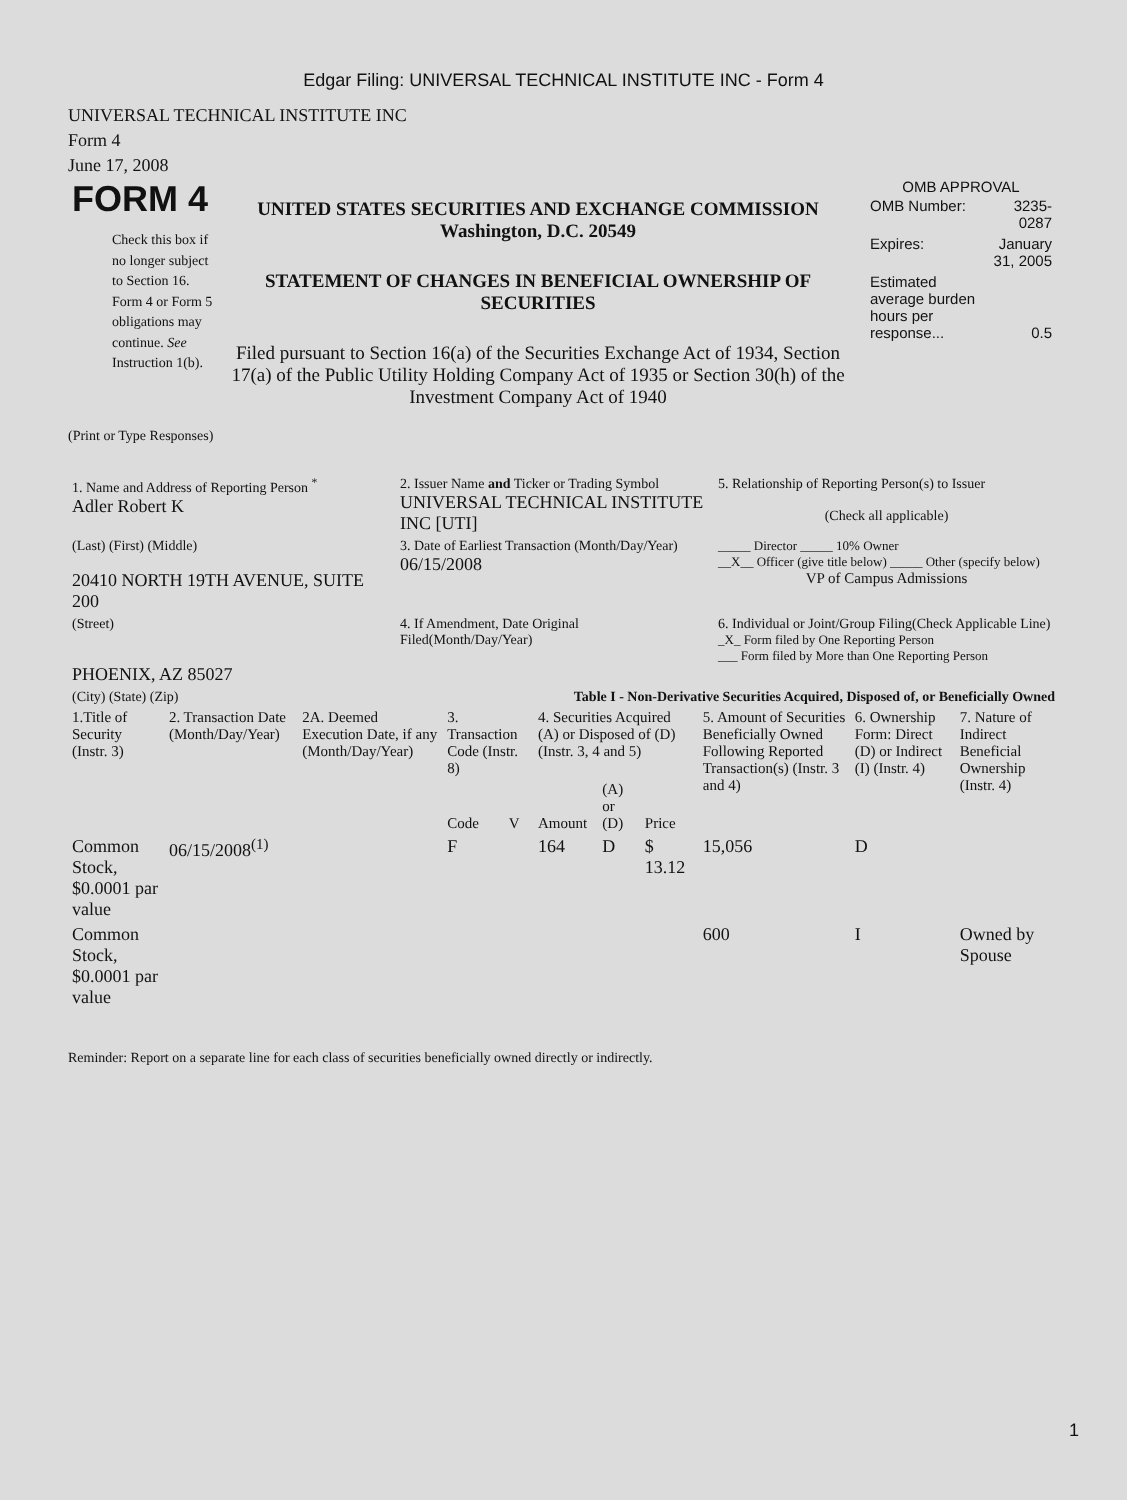Edgar Filing: UNIVERSAL TECHNICAL INSTITUTE INC - Form 4
UNIVERSAL TECHNICAL INSTITUTE INC
Form 4
June 17, 2008
FORM 4
Check this box if no longer subject to Section 16. Form 4 or Form 5 obligations may continue. See Instruction 1(b).
UNITED STATES SECURITIES AND EXCHANGE COMMISSION
Washington, D.C. 20549
STATEMENT OF CHANGES IN BENEFICIAL OWNERSHIP OF SECURITIES
Filed pursuant to Section 16(a) of the Securities Exchange Act of 1934, Section 17(a) of the Public Utility Holding Company Act of 1935 or Section 30(h) of the Investment Company Act of 1940
OMB APPROVAL
| OMB Number: | 3235-0287 |
| Expires: | January 31, 2005 |
| Estimated average burden hours per response... | 0.5 |
(Print or Type Responses)
| 1. Name and Address of Reporting Person <sup>*</sup> Adler Robert K | 2. Issuer Name and Ticker or Trading Symbol UNIVERSAL TECHNICAL INSTITUTE INC [UTI] | 5. Relationship of Reporting Person(s) to Issuer (Check all applicable) |
| (Last) (First) (Middle) 20410 NORTH 19TH AVENUE, SUITE 200 | 3. Date of Earliest Transaction (Month/Day/Year) 06/15/2008 | _____ Director _____ 10% Owner __X__ Officer (give title below) _____ Other (specify below) VP of Campus Admissions |
| (Street) PHOENIX, AZ 85027 | 4. If Amendment, Date Original Filed(Month/Day/Year) | 6. Individual or Joint/Group Filing(Check Applicable Line) _X_ Form filed by One Reporting Person ___ Form filed by More than One Reporting Person |
| (City) (State) (Zip) | Table I - Non-Derivative Securities Acquired, Disposed of, or Beneficially Owned | |
| 1.Title of Security (Instr. 3) | 2. Transaction Date (Month/Day/Year) | 2A. Deemed Execution Date, if any (Month/Day/Year) | 3. Transaction Code (Instr. 8) | | 4. Securities Acquired (A) or Disposed of (D) (Instr. 3, 4 and 5) | | | 5. Amount of Securities Beneficially Owned Following Reported Transaction(s) (Instr. 3 and 4) | 6. Ownership Form: Direct (D) or Indirect (I) (Instr. 4) | 7. Nature of Indirect Beneficial Ownership (Instr. 4) |
| --- | --- | --- | --- | --- | --- | --- | --- | --- | --- | --- |
| | | | Code | V | Amount | (A) or (D) | Price | | | |
| Common Stock, $0.0001 par value | 06/15/2008<sup>(1)</sup> | | F | | 164 | D | $ 13.12 | 15,056 | D | |
| Common Stock, $0.0001 par value | | | | | | | | 600 | I | Owned by Spouse |
Reminder: Report on a separate line for each class of securities beneficially owned directly or indirectly.
1